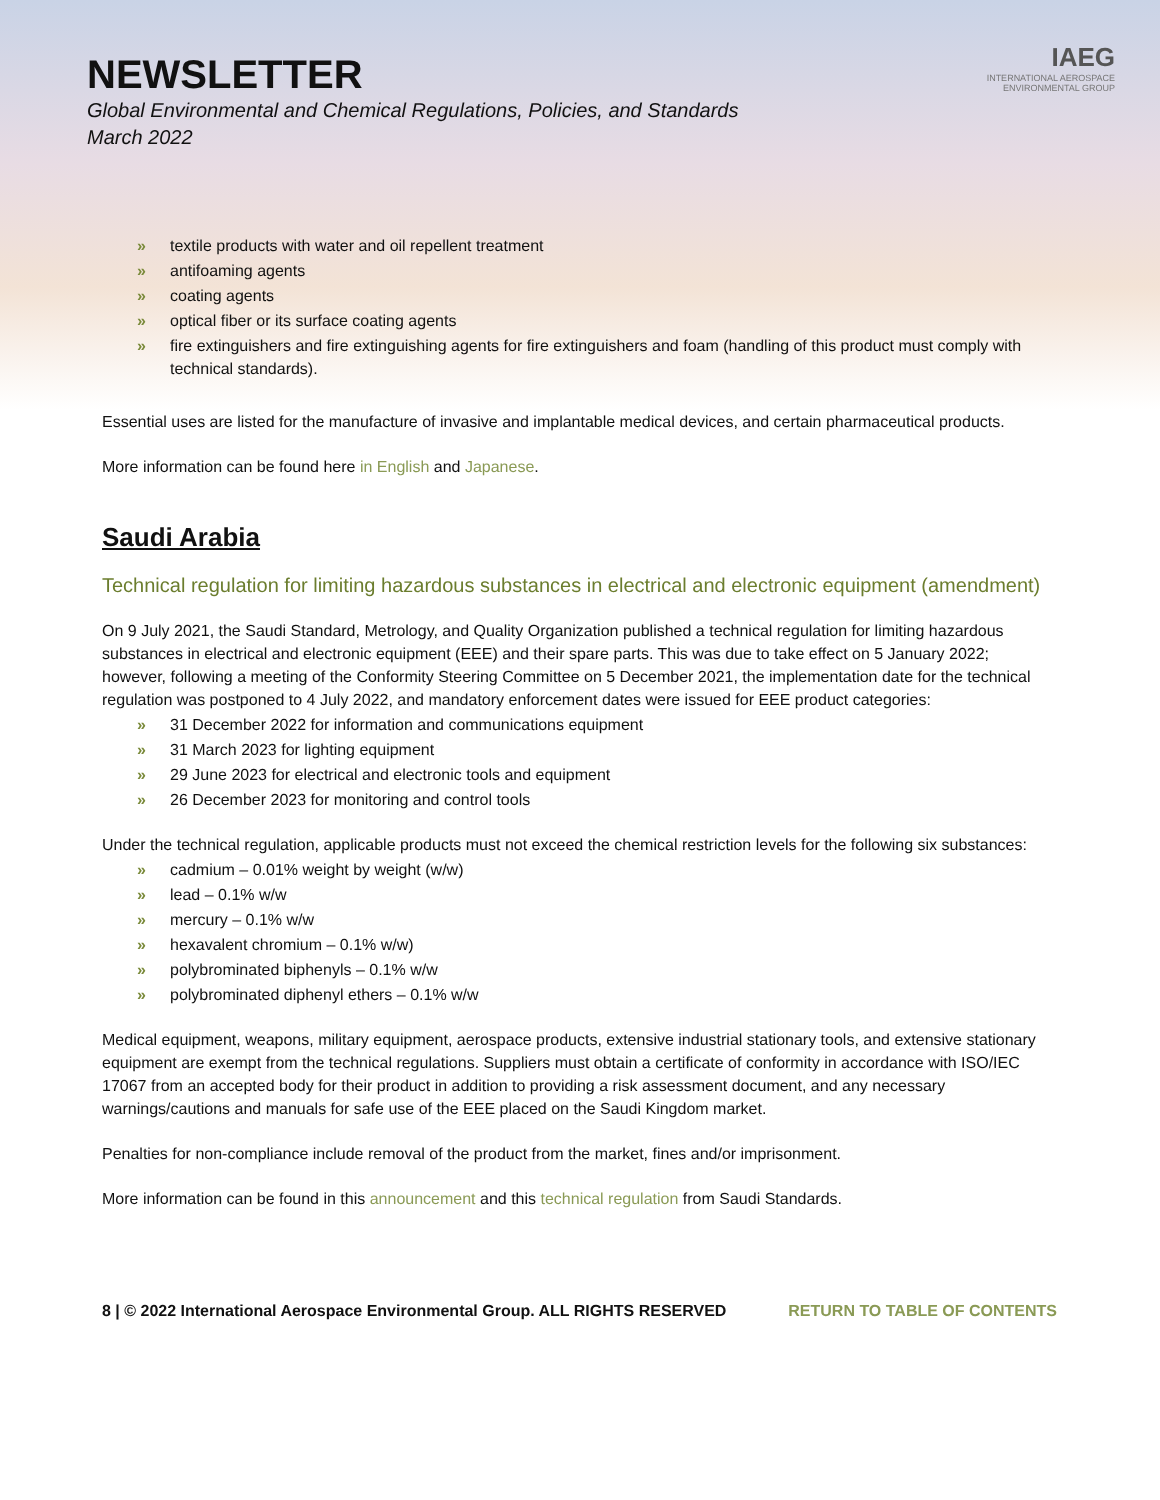NEWSLETTER
Global Environmental and Chemical Regulations, Policies, and Standards
March 2022
IAEG
INTERNATIONAL AEROSPACE
ENVIRONMENTAL GROUP
» textile products with water and oil repellent treatment
» antifoaming agents
» coating agents
» optical fiber or its surface coating agents
» fire extinguishers and fire extinguishing agents for fire extinguishers and foam (handling of this product must comply with technical standards).
Essential uses are listed for the manufacture of invasive and implantable medical devices, and certain pharmaceutical products.
More information can be found here in English and Japanese.
Saudi Arabia
Technical regulation for limiting hazardous substances in electrical and electronic equipment (amendment)
On 9 July 2021, the Saudi Standard, Metrology, and Quality Organization published a technical regulation for limiting hazardous substances in electrical and electronic equipment (EEE) and their spare parts. This was due to take effect on 5 January 2022; however, following a meeting of the Conformity Steering Committee on 5 December 2021, the implementation date for the technical regulation was postponed to 4 July 2022, and mandatory enforcement dates were issued for EEE product categories:
» 31 December 2022 for information and communications equipment
» 31 March 2023 for lighting equipment
» 29 June 2023 for electrical and electronic tools and equipment
» 26 December 2023 for monitoring and control tools
Under the technical regulation, applicable products must not exceed the chemical restriction levels for the following six substances:
» cadmium – 0.01% weight by weight (w/w)
» lead – 0.1% w/w
» mercury – 0.1% w/w
» hexavalent chromium – 0.1% w/w)
» polybrominated biphenyls – 0.1% w/w
» polybrominated diphenyl ethers – 0.1% w/w
Medical equipment, weapons, military equipment, aerospace products, extensive industrial stationary tools, and extensive stationary equipment are exempt from the technical regulations. Suppliers must obtain a certificate of conformity in accordance with ISO/IEC 17067 from an accepted body for their product in addition to providing a risk assessment document, and any necessary warnings/cautions and manuals for safe use of the EEE placed on the Saudi Kingdom market.
Penalties for non-compliance include removal of the product from the market, fines and/or imprisonment.
More information can be found in this announcement and this technical regulation from Saudi Standards.
8 | © 2022 International Aerospace Environmental Group. ALL RIGHTS RESERVED RETURN TO TABLE OF CONTENTS